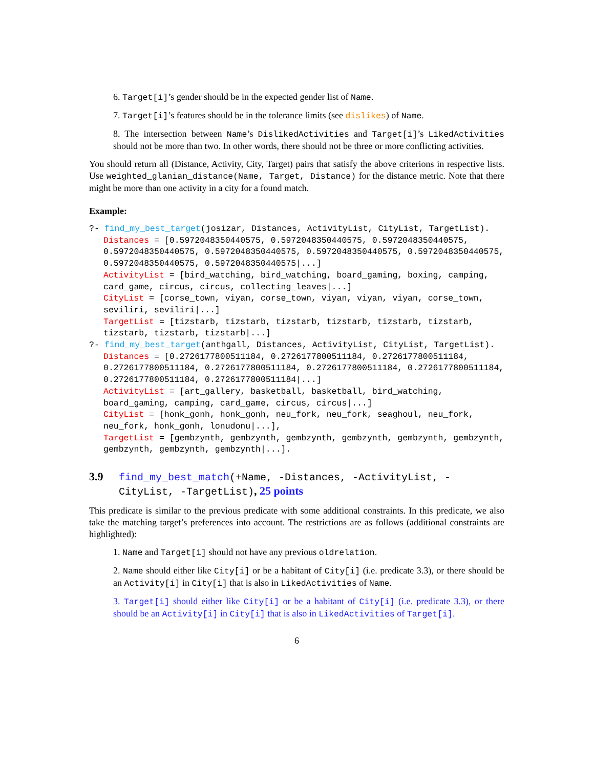6. Target[i]’s gender should be in the expected gender list of Name.
7. Target[i]’s features should be in the tolerance limits (see dislikes) of Name.
8. The intersection between Name’s DislikedActivities and Target[i]’s LikedActivities should not be more than two. In other words, there should not be three or more conflicting activities.
You should return all (Distance, Activity, City, Target) pairs that satisfy the above criterions in respective lists. Use weighted_glanian_distance(Name, Target, Distance) for the distance metric. Note that there might be more than one activity in a city for a found match.
Example:
?- find_my_best_target(josizar, Distances, ActivityList, CityList, TargetList).
Distances = [0.5972048350440575, 0.5972048350440575, 0.5972048350440575, 0.5972048350440575, 0.5972048350440575, 0.5972048350440575, 0.5972048350440575, 0.5972048350440575, 0.5972048350440575|...]
ActivityList = [bird_watching, bird_watching, board_gaming, boxing, camping, card_game, circus, circus, collecting_leaves|...]
CityList = [corse_town, viyan, corse_town, viyan, viyan, viyan, corse_town, seviliri, seviliri|...]
TargetList = [tizstarb, tizstarb, tizstarb, tizstarb, tizstarb, tizstarb, tizstarb, tizstarb, tizstarb|...]
?- find_my_best_target(anthgall, Distances, ActivityList, CityList, TargetList).
Distances = [0.2726177800511184, 0.2726177800511184, 0.2726177800511184, 0.2726177800511184, 0.2726177800511184, 0.2726177800511184, 0.2726177800511184, 0.2726177800511184, 0.2726177800511184|...]
ActivityList = [art_gallery, basketball, basketball, bird_watching, board_gaming, camping, card_game, circus, circus|...]
CityList = [honk_gonh, honk_gonh, neu_fork, neu_fork, seaghoul, neu_fork, neu_fork, honk_gonh, lonudonu|...],
TargetList = [gembzynth, gembzynth, gembzynth, gembzynth, gembzynth, gembzynth, gembzynth, gembzynth, gembzynth|...].
3.9 find_my_best_match(+Name, -Distances, -ActivityList, -CityList, -TargetList), 25 points
This predicate is similar to the previous predicate with some additional constraints. In this predicate, we also take the matching target’s preferences into account. The restrictions are as follows (additional constraints are highlighted):
1. Name and Target[i] should not have any previous oldrelation.
2. Name should either like City[i] or be a habitant of City[i] (i.e. predicate 3.3), or there should be an Activity[i] in City[i] that is also in LikedActivities of Name.
3. Target[i] should either like City[i] or be a habitant of City[i] (i.e. predicate 3.3), or there should be an Activity[i] in City[i] that is also in LikedActivities of Target[i].
6